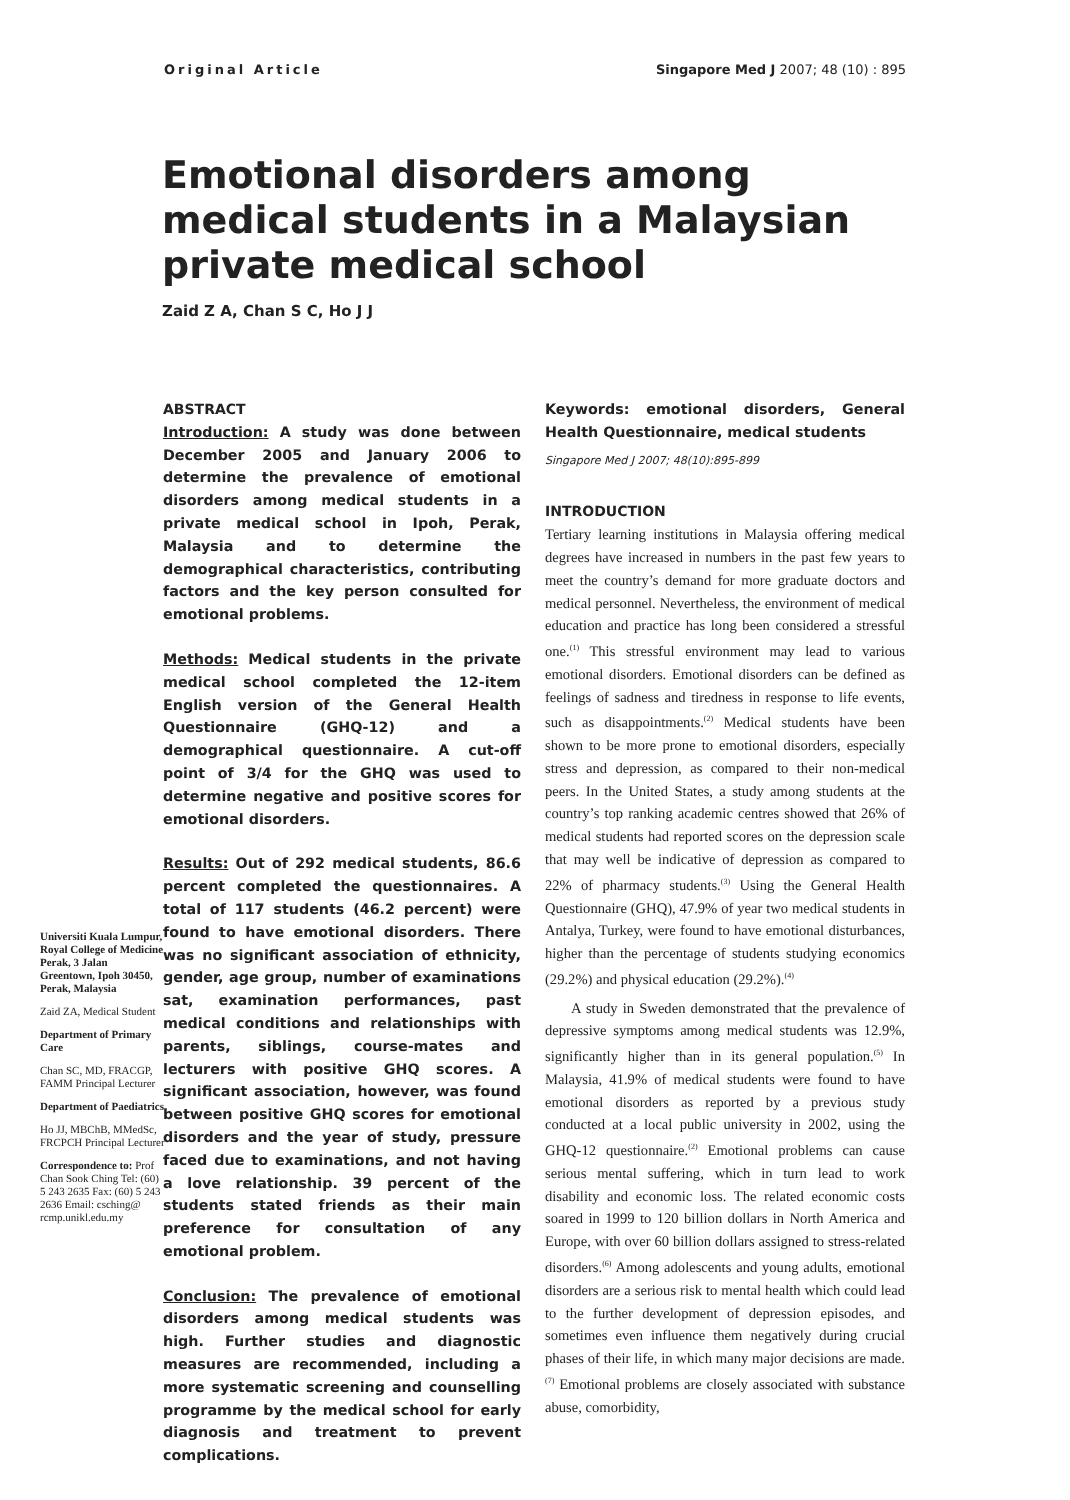Original Article Singapore Med J 2007; 48 (10) : 895
Emotional disorders among medical students in a Malaysian private medical school
Zaid Z A, Chan S C, Ho J J
Universiti Kuala Lumpur, Royal College of Medicine Perak, 3 Jalan Greentown, Ipoh 30450, Perak, Malaysia
Zaid ZA, Medical Student
Department of Primary Care
Chan SC, MD, FRACGP, FAMM Principal Lecturer
Department of Paediatrics
Ho JJ, MBChB, MMedSc, FRCPCH Principal Lecturer
Correspondence to: Prof Chan Sook Ching Tel: (60) 5 243 2635 Fax: (60) 5 243 2636 Email: csching@ rcmp.unikl.edu.my
ABSTRACT
Introduction: A study was done between December 2005 and January 2006 to determine the prevalence of emotional disorders among medical students in a private medical school in Ipoh, Perak, Malaysia and to determine the demographical characteristics, contributing factors and the key person consulted for emotional problems.
Methods: Medical students in the private medical school completed the 12-item English version of the General Health Questionnaire (GHQ-12) and a demographical questionnaire. A cut-off point of 3/4 for the GHQ was used to determine negative and positive scores for emotional disorders.
Results: Out of 292 medical students, 86.6 percent completed the questionnaires. A total of 117 students (46.2 percent) were found to have emotional disorders. There was no significant association of ethnicity, gender, age group, number of examinations sat, examination performances, past medical conditions and relationships with parents, siblings, course-mates and lecturers with positive GHQ scores. A significant association, however, was found between positive GHQ scores for emotional disorders and the year of study, pressure faced due to examinations, and not having a love relationship. 39 percent of the students stated friends as their main preference for consultation of any emotional problem.
Conclusion: The prevalence of emotional disorders among medical students was high. Further studies and diagnostic measures are recommended, including a more systematic screening and counselling programme by the medical school for early diagnosis and treatment to prevent complications.
Keywords: emotional disorders, General Health Questionnaire, medical students
Singapore Med J 2007; 48(10):895-899
INTRODUCTION
Tertiary learning institutions in Malaysia offering medical degrees have increased in numbers in the past few years to meet the country’s demand for more graduate doctors and medical personnel. Nevertheless, the environment of medical education and practice has long been considered a stressful one.<sup>(1)</sup> This stressful environment may lead to various emotional disorders. Emotional disorders can be defined as feelings of sadness and tiredness in response to life events, such as disappointments.<sup>(2)</sup> Medical students have been shown to be more prone to emotional disorders, especially stress and depression, as compared to their non-medical peers. In the United States, a study among students at the country’s top ranking academic centres showed that 26% of medical students had reported scores on the depression scale that may well be indicative of depression as compared to 22% of pharmacy students.<sup>(3)</sup> Using the General Health Questionnaire (GHQ), 47.9% of year two medical students in Antalya, Turkey, were found to have emotional disturbances, higher than the percentage of students studying economics (29.2%) and physical education (29.2%).<sup>(4)</sup>
A study in Sweden demonstrated that the prevalence of depressive symptoms among medical students was 12.9%, significantly higher than in its general population.<sup>(5)</sup> In Malaysia, 41.9% of medical students were found to have emotional disorders as reported by a previous study conducted at a local public university in 2002, using the GHQ-12 questionnaire.<sup>(2)</sup> Emotional problems can cause serious mental suffering, which in turn lead to work disability and economic loss. The related economic costs soared in 1999 to 120 billion dollars in North America and Europe, with over 60 billion dollars assigned to stress-related disorders.<sup>(6)</sup> Among adolescents and young adults, emotional disorders are a serious risk to mental health which could lead to the further development of depression episodes, and sometimes even influence them negatively during crucial phases of their life, in which many major decisions are made.<sup>(7)</sup> Emotional problems are closely associated with substance abuse, comorbidity,